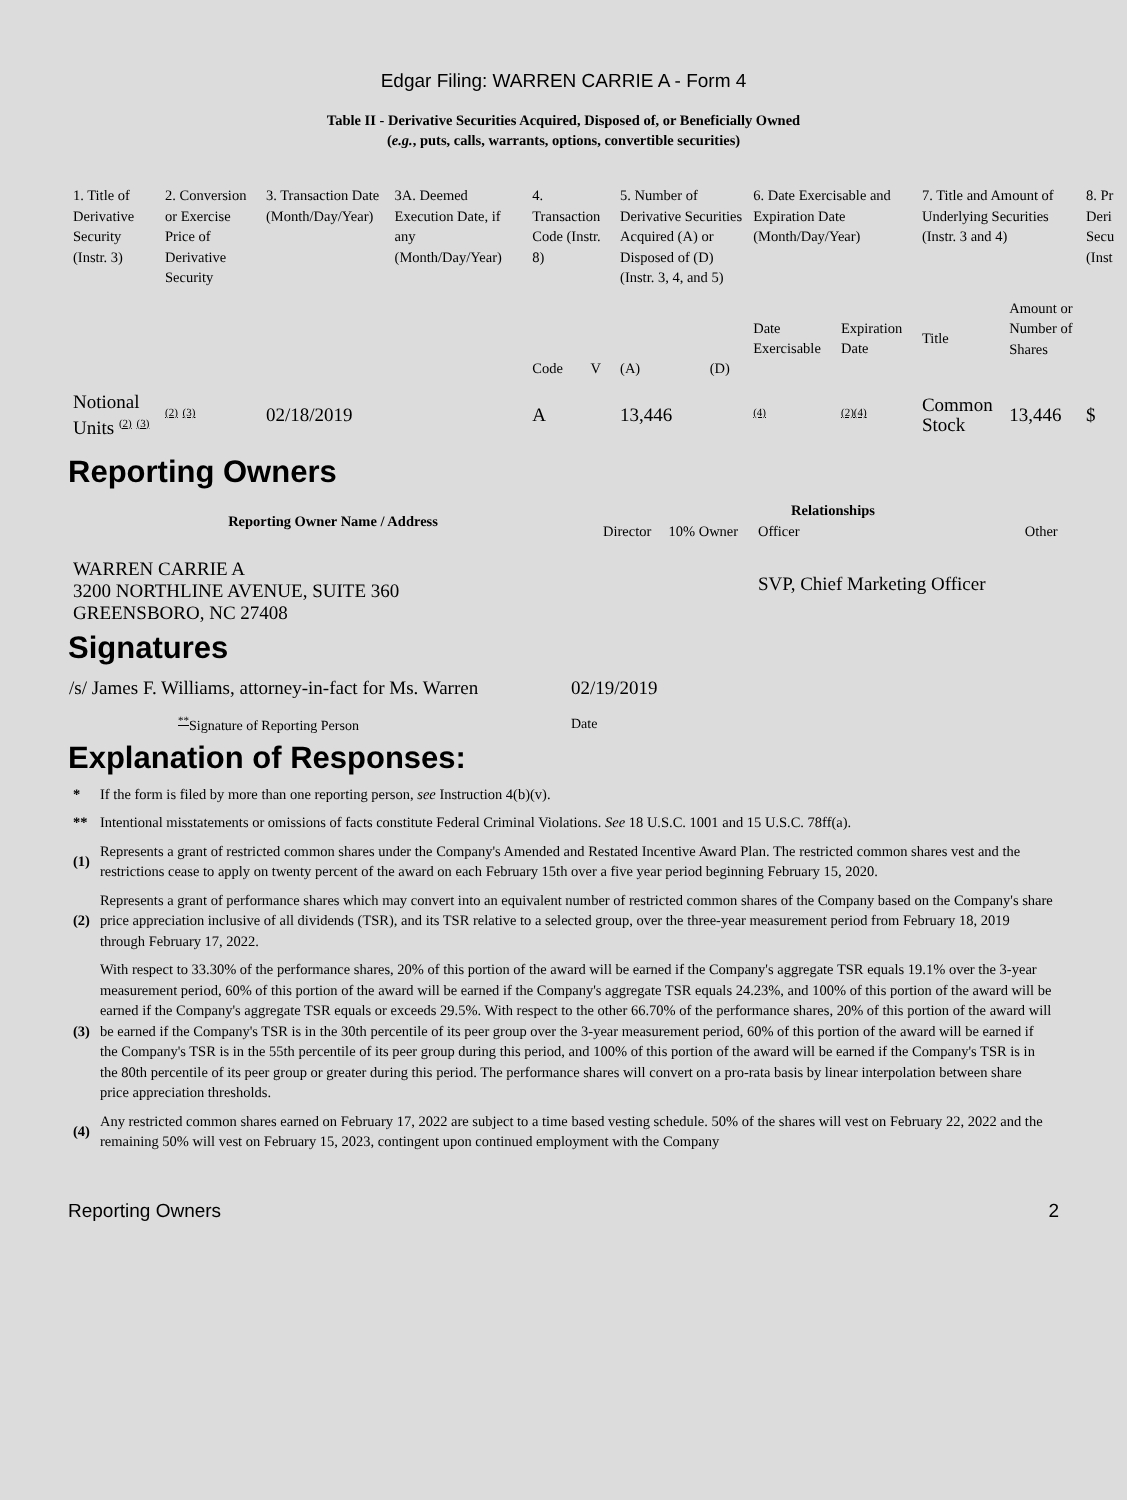Edgar Filing: WARREN CARRIE A - Form 4
Table II - Derivative Securities Acquired, Disposed of, or Beneficially Owned
(e.g., puts, calls, warrants, options, convertible securities)
| 1. Title of Derivative Security (Instr. 3) | 2. Conversion or Exercise Price of Derivative Security | 3. Transaction Date (Month/Day/Year) | 3A. Deemed Execution Date, if any (Month/Day/Year) | 4. Transaction Code (Instr. 8) | | 5. Number of Derivative Securities Acquired (A) or Disposed of (D) (Instr. 3, 4, and 5) | | 6. Date Exercisable and Expiration Date (Month/Day/Year) | | 7. Title and Amount of Underlying Securities (Instr. 3 and 4) | | 8. Pr Deri Secu (Inst |
| --- | --- | --- | --- | --- | --- | --- | --- | --- | --- | --- | --- | --- |
| | | | | Code | V | (A) | (D) | Date Exercisable | Expiration Date | Title | Amount or Number of Shares | |
| Notional Units <sup>(2)</sup> <sup>(3)</sup> | <sup>(2)</sup> <sup>(3)</sup> | 02/18/2019 | | A | | 13,446 | | <sup>(4)</sup> | <sup>(2)(4)</sup> | Common Stock | 13,446 | $ |
Reporting Owners
| Reporting Owner Name / Address | Relationships | | | |
| --- | --- | --- | --- | --- |
| | Director | 10% Owner | Officer | Other |
| WARREN CARRIE A 3200 NORTHLINE AVENUE, SUITE 360 GREENSBORO, NC 27408 | | | SVP, Chief Marketing Officer | |
Signatures
| /s/ James F. Williams, attorney-in-fact for Ms. Warren | 02/19/2019 |
| <sup>**</sup> Signature of Reporting Person | Date |
Explanation of Responses:
| * | If the form is filed by more than one reporting person, see Instruction 4(b)(v). |
| ** | Intentional misstatements or omissions of facts constitute Federal Criminal Violations. See 18 U.S.C. 1001 and 15 U.S.C. 78ff(a). |
| (1) | Represents a grant of restricted common shares under the Company's Amended and Restated Incentive Award Plan. The restricted common shares vest and the restrictions cease to apply on twenty percent of the award on each February 15th over a five year period beginning February 15, 2020. |
| (2) | Represents a grant of performance shares which may convert into an equivalent number of restricted common shares of the Company based on the Company's share price appreciation inclusive of all dividends (TSR), and its TSR relative to a selected group, over the three-year measurement period from February 18, 2019 through February 17, 2022. |
| (3) | With respect to 33.30% of the performance shares, 20% of this portion of the award will be earned if the Company's aggregate TSR equals 19.1% over the 3-year measurement period, 60% of this portion of the award will be earned if the Company's aggregate TSR equals 24.23%, and 100% of this portion of the award will be earned if the Company's aggregate TSR equals or exceeds 29.5%. With respect to the other 66.70% of the performance shares, 20% of this portion of the award will be earned if the Company's TSR is in the 30th percentile of its peer group over the 3-year measurement period, 60% of this portion of the award will be earned if the Company's TSR is in the 55th percentile of its peer group during this period, and 100% of this portion of the award will be earned if the Company's TSR is in the 80th percentile of its peer group or greater during this period. The performance shares will convert on a pro-rata basis by linear interpolation between share price appreciation thresholds. |
| (4) | Any restricted common shares earned on February 17, 2022 are subject to a time based vesting schedule. 50% of the shares will vest on February 22, 2022 and the remaining 50% will vest on February 15, 2023, contingent upon continued employment with the Company |
Reporting Owners 2